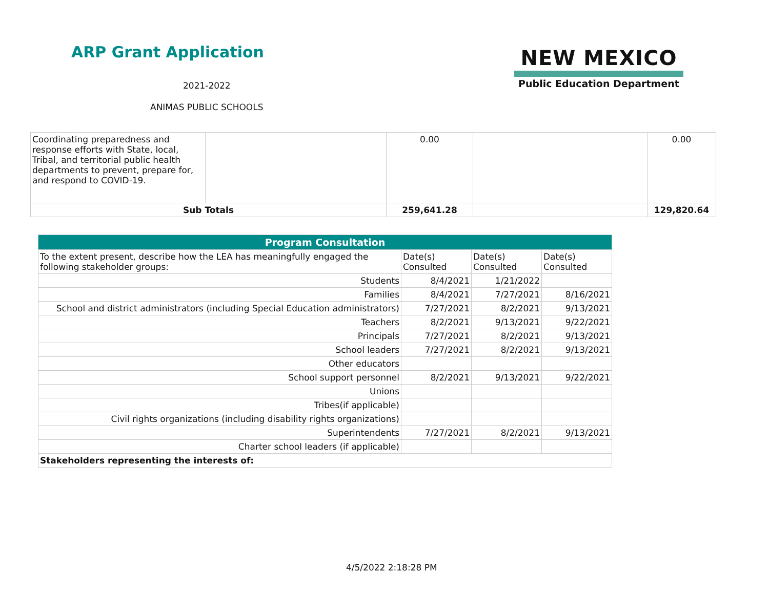ARP Grant Application
2021-2022
ANIMAS PUBLIC SCHOOLS
NEW MEXICO
Public Education Department
| Coordinating preparedness and response efforts with State, local, Tribal, and territorial public health departments to prevent, prepare for, and respond to COVID-19. | | 0.00 | | 0.00 |
| Sub Totals | | 259,641.28 | | 129,820.64 |
| Program Consultation | | | |
| --- | --- | --- | --- |
| To the extent present, describe how the LEA has meaningfully engaged the following stakeholder groups: | Date(s) Consulted | Date(s) Consulted | Date(s) Consulted |
| Students | 8/4/2021 | 1/21/2022 | |
| Families | 8/4/2021 | 7/27/2021 | 8/16/2021 |
| School and district administrators (including Special Education administrators) | 7/27/2021 | 8/2/2021 | 9/13/2021 |
| Teachers | 8/2/2021 | 9/13/2021 | 9/22/2021 |
| Principals | 7/27/2021 | 8/2/2021 | 9/13/2021 |
| School leaders | 7/27/2021 | 8/2/2021 | 9/13/2021 |
| Other educators | | | |
| School support personnel | 8/2/2021 | 9/13/2021 | 9/22/2021 |
| Unions | | | |
| Tribes(if applicable) | | | |
| Civil rights organizations (including disability rights organizations) | | | |
| Superintendents | 7/27/2021 | 8/2/2021 | 9/13/2021 |
| Charter school leaders (if applicable) | | | |
| Stakeholders representing the interests of: | | | |
4/5/2022 2:18:28 PM